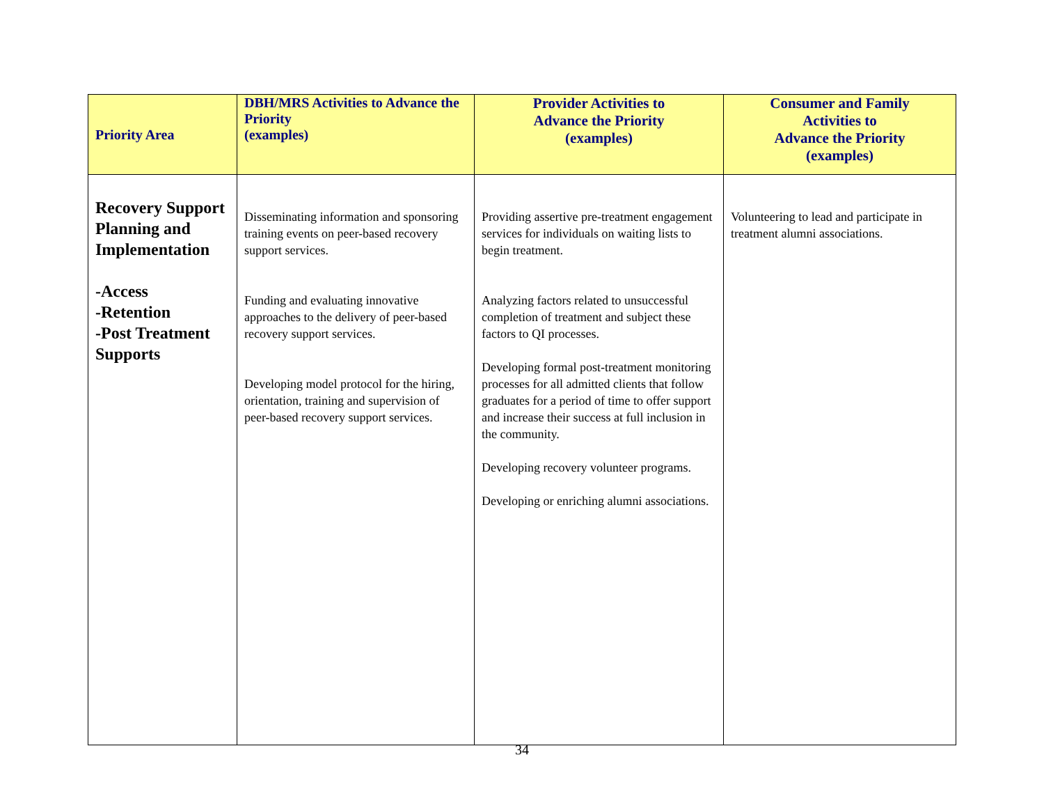| Priority Area | DBH/MRS Activities to Advance the Priority (examples) | Provider Activities to Advance the Priority (examples) | Consumer and Family Activities to Advance the Priority (examples) |
| --- | --- | --- | --- |
| Recovery Support Planning and Implementation -Access -Retention -Post Treatment Supports | Disseminating information and sponsoring training events on peer-based recovery support services. Funding and evaluating innovative approaches to the delivery of peer-based recovery support services. Developing model protocol for the hiring, orientation, training and supervision of peer-based recovery support services. | Providing assertive pre-treatment engagement services for individuals on waiting lists to begin treatment. Analyzing factors related to unsuccessful completion of treatment and subject these factors to QI processes. Developing formal post-treatment monitoring processes for all admitted clients that follow graduates for a period of time to offer support and increase their success at full inclusion in the community. Developing recovery volunteer programs. Developing or enriching alumni associations. | Volunteering to lead and participate in treatment alumni associations. |
34